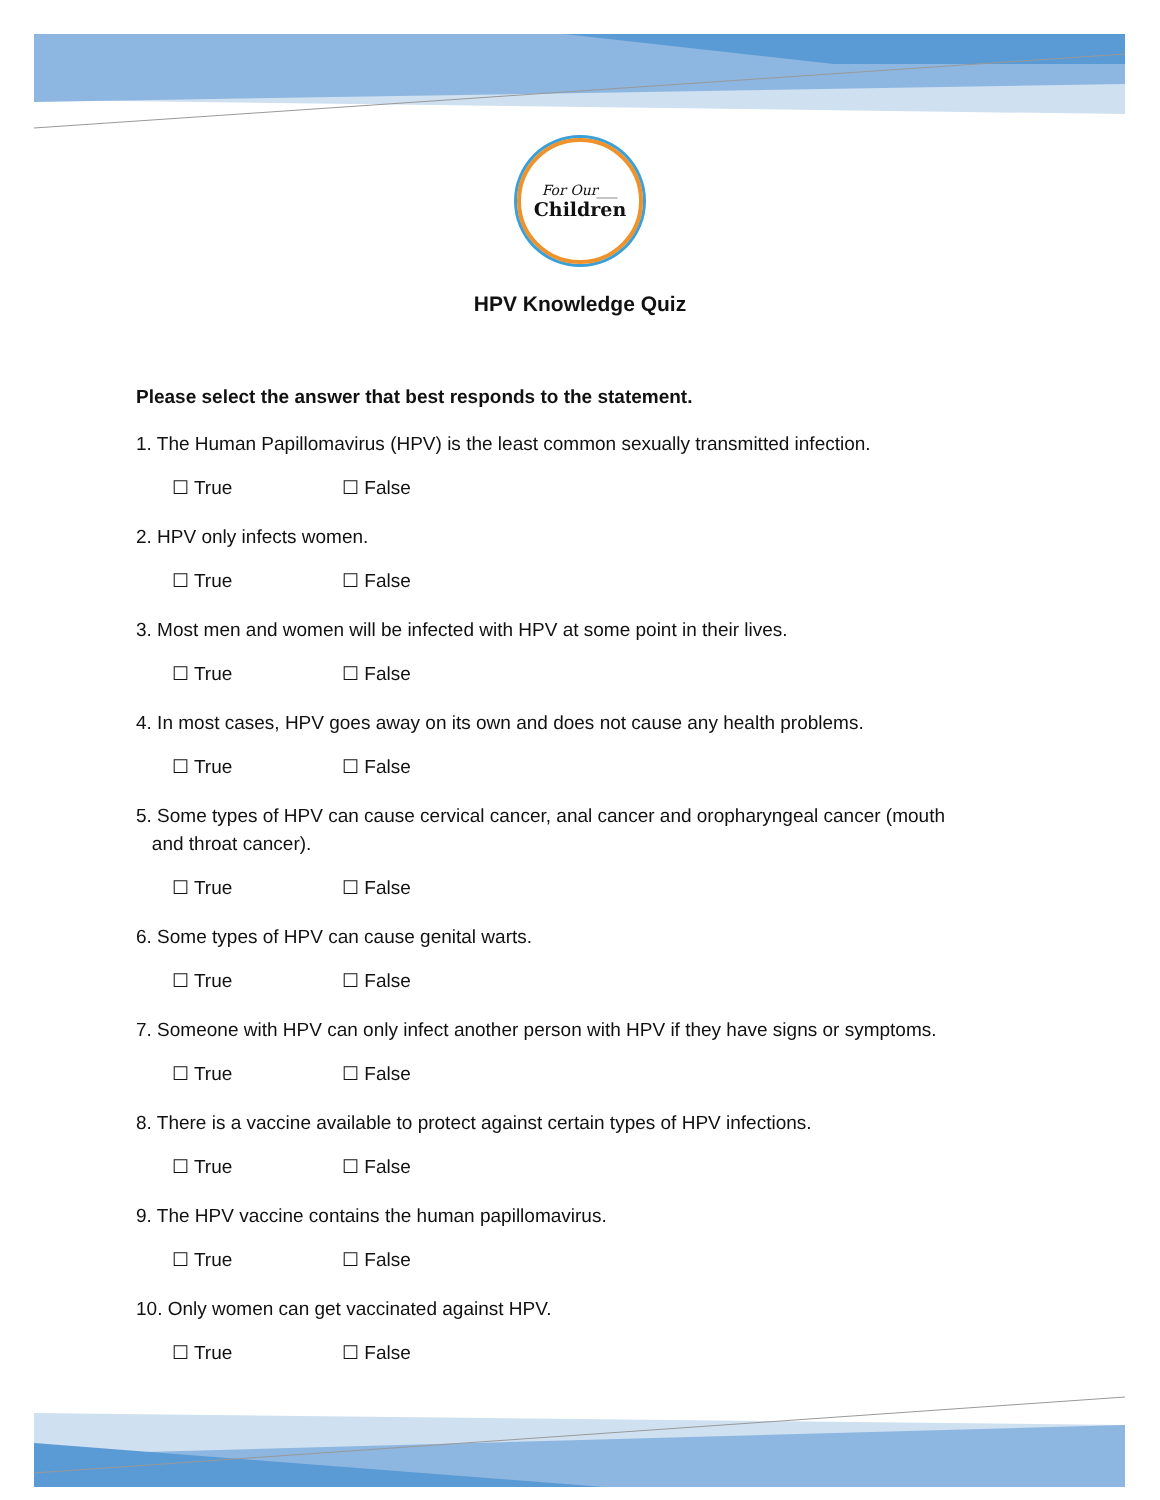For Our___
Children
HPV Knowledge Quiz
Please select the answer that best responds to the statement.
1. The Human Papillomavirus (HPV) is the least common sexually transmitted infection.
☐ True ☐ False
2. HPV only infects women.
☐ True ☐ False
3. Most men and women will be infected with HPV at some point in their lives.
☐ True ☐ False
4. In most cases, HPV goes away on its own and does not cause any health problems.
☐ True ☐ False
5. Some types of HPV can cause cervical cancer, anal cancer and oropharyngeal cancer (mouth
and throat cancer).
☐ True ☐ False
6. Some types of HPV can cause genital warts.
☐ True ☐ False
7. Someone with HPV can only infect another person with HPV if they have signs or symptoms.
☐ True ☐ False
8. There is a vaccine available to protect against certain types of HPV infections.
☐ True ☐ False
9. The HPV vaccine contains the human papillomavirus.
☐ True ☐ False
10. Only women can get vaccinated against HPV.
☐ True ☐ False